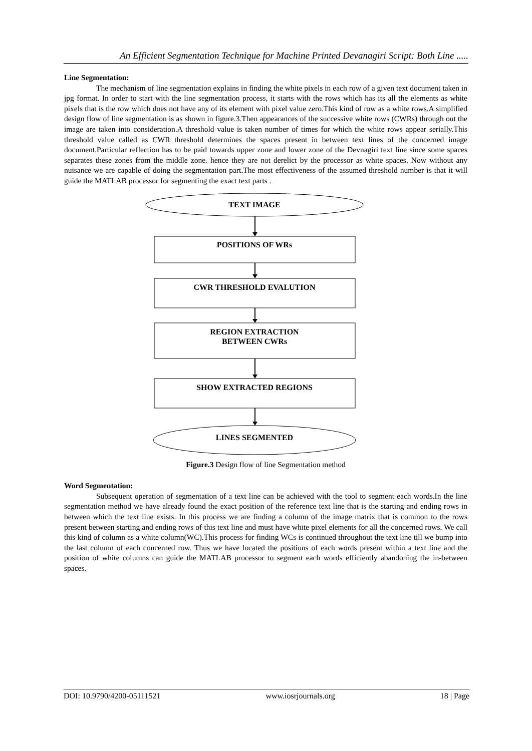An Efficient Segmentation Technique for Machine Printed Devanagiri Script: Both Line .....
Line Segmentation:
The mechanism of line segmentation explains in finding the white pixels in each row of a given text document taken in jpg format. In order to start with the line segmentation process, it starts with the rows which has its all the elements as white pixels that is the row which does not have any of its element with pixel value zero.This kind of row as a white rows.A simplified design flow of line segmentation is as shown in figure.3.Then appearances of the successive white rows (CWRs) through out the image are taken into consideration.A threshold value is taken number of times for which the white rows appear serially.This threshold value called as CWR threshold determines the spaces present in between text lines of the concerned image document.Particular reflection has to be paid towards upper zone and lower zone of the Devnagiri text line since some spaces separates these zones from the middle zone. hence they are not derelict by the processor as white spaces. Now without any nuisance we are capable of doing the segmentation part.The most effectiveness of the assumed threshold number is that it will guide the MATLAB processor for segmenting the exact text parts .
TEXT IMAGE
POSITIONS OF WRs
CWR THRESHOLD EVALUTION
REGION EXTRACTION
BETWEEN CWRs
SHOW EXTRACTED REGIONS
LINES SEGMENTED
Figure.3 Design flow of line Segmentation method
Word Segmentation:
Subsequent operation of segmentation of a text line can be achieved with the tool to segment each words.In the line segmentation method we have already found the exact position of the reference text line that is the starting and ending rows in between which the text line exists. In this process we are finding a column of the image matrix that is common to the rows present between starting and ending rows of this text line and must have white pixel elements for all the concerned rows. We call this kind of column as a white column(WC).This process for finding WCs is continued throughout the text line till we bump into the last column of each concerned row. Thus we have located the positions of each words present within a text line and the position of white columns can guide the MATLAB processor to segment each words efficiently abandoning the in-between spaces.
DOI: 10.9790/4200-05111521 www.iosrjournals.org 18 | Page